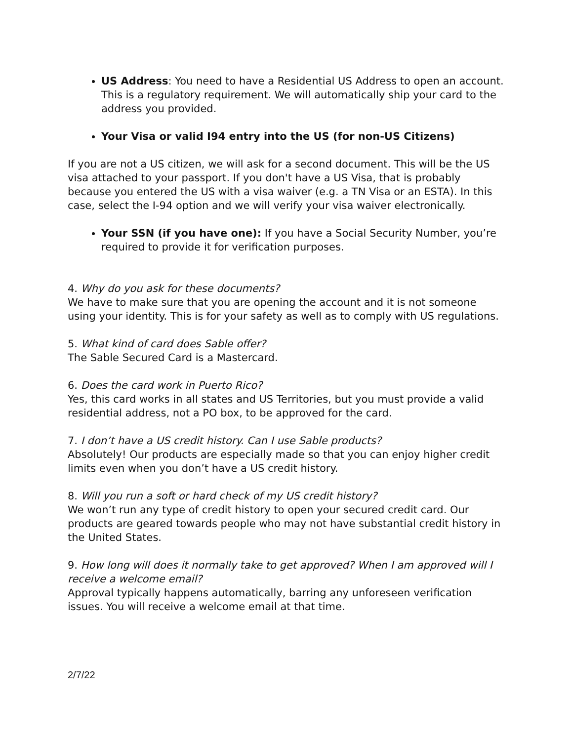US Address: You need to have a Residential US Address to open an account. This is a regulatory requirement. We will automatically ship your card to the address you provided.
Your Visa or valid I94 entry into the US (for non-US Citizens)
If you are not a US citizen, we will ask for a second document. This will be the US visa attached to your passport. If you don't have a US Visa, that is probably because you entered the US with a visa waiver (e.g. a TN Visa or an ESTA). In this case, select the I-94 option and we will verify your visa waiver electronically.
Your SSN (if you have one): If you have a Social Security Number, you’re required to provide it for verification purposes.
4. Why do you ask for these documents?
We have to make sure that you are opening the account and it is not someone using your identity. This is for your safety as well as to comply with US regulations.
5. What kind of card does Sable offer?
The Sable Secured Card is a Mastercard.
6. Does the card work in Puerto Rico?
Yes, this card works in all states and US Territories, but you must provide a valid residential address, not a PO box, to be approved for the card.
7. I don’t have a US credit history. Can I use Sable products?
Absolutely! Our products are especially made so that you can enjoy higher credit limits even when you don’t have a US credit history.
8. Will you run a soft or hard check of my US credit history?
We won’t run any type of credit history to open your secured credit card. Our products are geared towards people who may not have substantial credit history in the United States.
9. How long will does it normally take to get approved? When I am approved will I receive a welcome email?
Approval typically happens automatically, barring any unforeseen verification issues. You will receive a welcome email at that time.
2/7/22